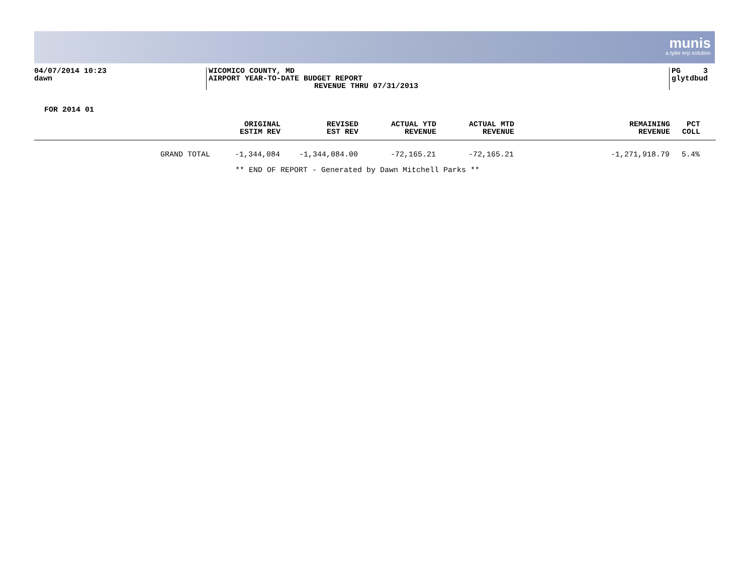munis
a tyler erp solution
04/07/2014 10:23
dawn
WICOMICO COUNTY, MD
AIRPORT YEAR-TO-DATE BUDGET REPORT
REVENUE THRU 07/31/2013
PG 3
glytdbud
FOR 2014 01
| | ORIGINAL ESTIM REV | REVISED EST REV | ACTUAL YTD REVENUE | ACTUAL MTD REVENUE | REMAINING REVENUE | PCT COLL | |
| --- | --- | --- | --- | --- | --- | --- | --- |
| GRAND TOTAL | -1,344,084 | -1,344,084.00 | -72,165.21 | -72,165.21 | -1,271,918.79 | 5.4% | |
** END OF REPORT - Generated by Dawn Mitchell Parks **